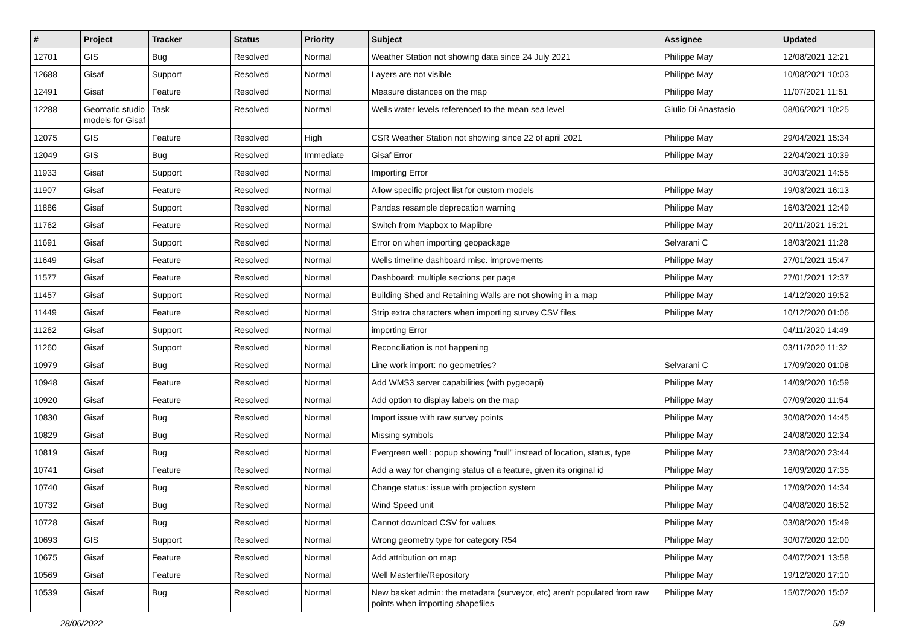| # | Project | Tracker | Status | Priority | Subject | Assignee | Updated |
| --- | --- | --- | --- | --- | --- | --- | --- |
| 12701 | GIS | Bug | Resolved | Normal | Weather Station not showing data since 24 July 2021 | Philippe May | 12/08/2021 12:21 |
| 12688 | Gisaf | Support | Resolved | Normal | Layers are not visible | Philippe May | 10/08/2021 10:03 |
| 12491 | Gisaf | Feature | Resolved | Normal | Measure distances on the map | Philippe May | 11/07/2021 11:51 |
| 12288 | Geomatic studio models for Gisaf | Task | Resolved | Normal | Wells water levels referenced to the mean sea level | Giulio Di Anastasio | 08/06/2021 10:25 |
| 12075 | GIS | Feature | Resolved | High | CSR Weather Station not showing since 22 of april 2021 | Philippe May | 29/04/2021 15:34 |
| 12049 | GIS | Bug | Resolved | Immediate | Gisaf Error | Philippe May | 22/04/2021 10:39 |
| 11933 | Gisaf | Support | Resolved | Normal | Importing Error | | 30/03/2021 14:55 |
| 11907 | Gisaf | Feature | Resolved | Normal | Allow specific project list for custom models | Philippe May | 19/03/2021 16:13 |
| 11886 | Gisaf | Support | Resolved | Normal | Pandas resample deprecation warning | Philippe May | 16/03/2021 12:49 |
| 11762 | Gisaf | Feature | Resolved | Normal | Switch from Mapbox to Maplibre | Philippe May | 20/11/2021 15:21 |
| 11691 | Gisaf | Support | Resolved | Normal | Error on when importing geopackage | Selvarani C | 18/03/2021 11:28 |
| 11649 | Gisaf | Feature | Resolved | Normal | Wells timeline dashboard misc. improvements | Philippe May | 27/01/2021 15:47 |
| 11577 | Gisaf | Feature | Resolved | Normal | Dashboard: multiple sections per page | Philippe May | 27/01/2021 12:37 |
| 11457 | Gisaf | Support | Resolved | Normal | Building Shed and Retaining Walls are not showing in a map | Philippe May | 14/12/2020 19:52 |
| 11449 | Gisaf | Feature | Resolved | Normal | Strip extra characters when importing survey CSV files | Philippe May | 10/12/2020 01:06 |
| 11262 | Gisaf | Support | Resolved | Normal | importing Error | | 04/11/2020 14:49 |
| 11260 | Gisaf | Support | Resolved | Normal | Reconciliation is not happening | | 03/11/2020 11:32 |
| 10979 | Gisaf | Bug | Resolved | Normal | Line work import: no geometries? | Selvarani C | 17/09/2020 01:08 |
| 10948 | Gisaf | Feature | Resolved | Normal | Add WMS3 server capabilities (with pygeoapi) | Philippe May | 14/09/2020 16:59 |
| 10920 | Gisaf | Feature | Resolved | Normal | Add option to display labels on the map | Philippe May | 07/09/2020 11:54 |
| 10830 | Gisaf | Bug | Resolved | Normal | Import issue with raw survey points | Philippe May | 30/08/2020 14:45 |
| 10829 | Gisaf | Bug | Resolved | Normal | Missing symbols | Philippe May | 24/08/2020 12:34 |
| 10819 | Gisaf | Bug | Resolved | Normal | Evergreen well : popup showing "null" instead of location, status, type | Philippe May | 23/08/2020 23:44 |
| 10741 | Gisaf | Feature | Resolved | Normal | Add a way for changing status of a feature, given its original id | Philippe May | 16/09/2020 17:35 |
| 10740 | Gisaf | Bug | Resolved | Normal | Change status: issue with projection system | Philippe May | 17/09/2020 14:34 |
| 10732 | Gisaf | Bug | Resolved | Normal | Wind Speed unit | Philippe May | 04/08/2020 16:52 |
| 10728 | Gisaf | Bug | Resolved | Normal | Cannot download CSV for values | Philippe May | 03/08/2020 15:49 |
| 10693 | GIS | Support | Resolved | Normal | Wrong geometry type for category R54 | Philippe May | 30/07/2020 12:00 |
| 10675 | Gisaf | Feature | Resolved | Normal | Add attribution on map | Philippe May | 04/07/2021 13:58 |
| 10569 | Gisaf | Feature | Resolved | Normal | Well Masterfile/Repository | Philippe May | 19/12/2020 17:10 |
| 10539 | Gisaf | Bug | Resolved | Normal | New basket admin: the metadata (surveyor, etc) aren't populated from raw points when importing shapefiles | Philippe May | 15/07/2020 15:02 |
28/06/2022 5/9